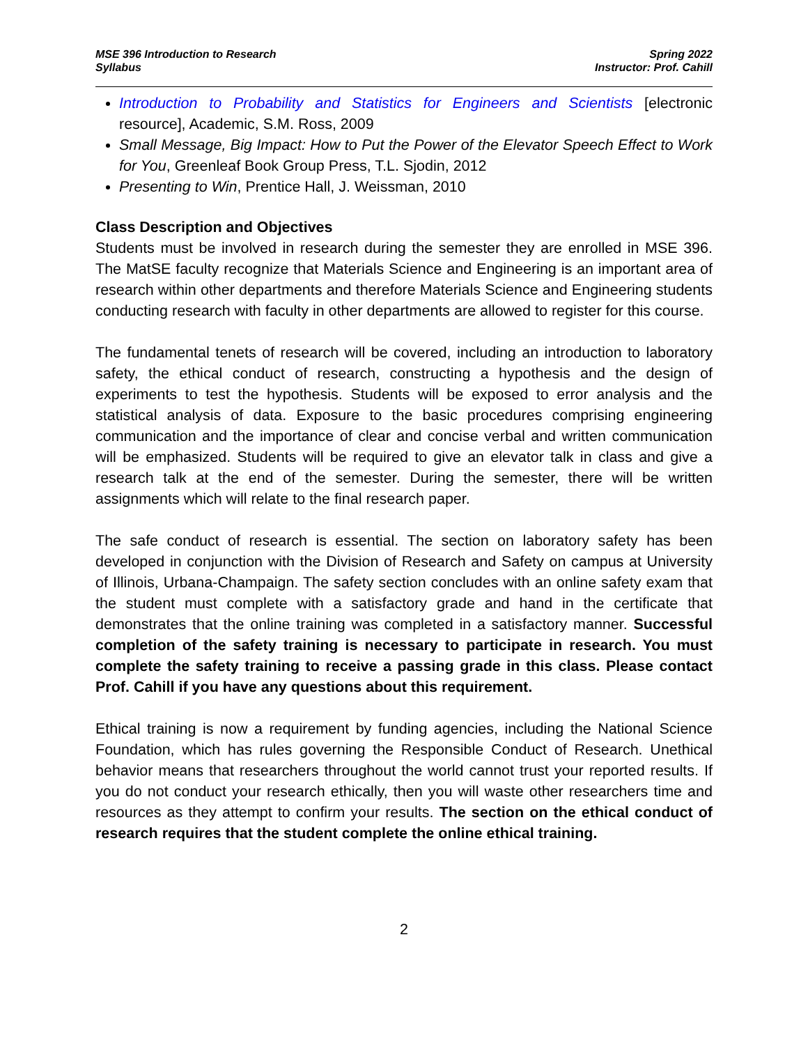MSE 396 Introduction to Research
Syllabus
Spring 2022
Instructor: Prof. Cahill
Introduction to Probability and Statistics for Engineers and Scientists [electronic resource], Academic, S.M. Ross, 2009
Small Message, Big Impact: How to Put the Power of the Elevator Speech Effect to Work for You, Greenleaf Book Group Press, T.L. Sjodin, 2012
Presenting to Win, Prentice Hall, J. Weissman, 2010
Class Description and Objectives
Students must be involved in research during the semester they are enrolled in MSE 396. The MatSE faculty recognize that Materials Science and Engineering is an important area of research within other departments and therefore Materials Science and Engineering students conducting research with faculty in other departments are allowed to register for this course.
The fundamental tenets of research will be covered, including an introduction to laboratory safety, the ethical conduct of research, constructing a hypothesis and the design of experiments to test the hypothesis. Students will be exposed to error analysis and the statistical analysis of data. Exposure to the basic procedures comprising engineering communication and the importance of clear and concise verbal and written communication will be emphasized. Students will be required to give an elevator talk in class and give a research talk at the end of the semester. During the semester, there will be written assignments which will relate to the final research paper.
The safe conduct of research is essential. The section on laboratory safety has been developed in conjunction with the Division of Research and Safety on campus at University of Illinois, Urbana-Champaign. The safety section concludes with an online safety exam that the student must complete with a satisfactory grade and hand in the certificate that demonstrates that the online training was completed in a satisfactory manner. Successful completion of the safety training is necessary to participate in research. You must complete the safety training to receive a passing grade in this class. Please contact Prof. Cahill if you have any questions about this requirement.
Ethical training is now a requirement by funding agencies, including the National Science Foundation, which has rules governing the Responsible Conduct of Research. Unethical behavior means that researchers throughout the world cannot trust your reported results. If you do not conduct your research ethically, then you will waste other researchers time and resources as they attempt to confirm your results. The section on the ethical conduct of research requires that the student complete the online ethical training.
2